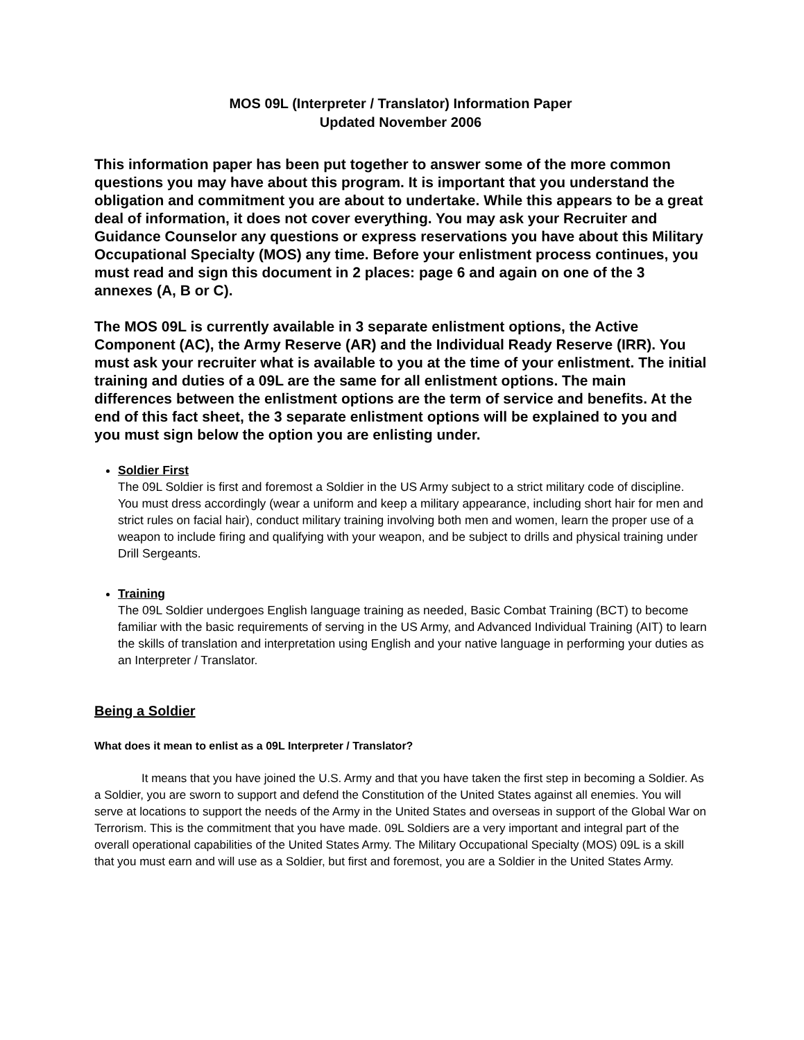MOS 09L (Interpreter / Translator) Information Paper
Updated November 2006
This information paper has been put together to answer some of the more common questions you may have about this program. It is important that you understand the obligation and commitment you are about to undertake. While this appears to be a great deal of information, it does not cover everything. You may ask your Recruiter and Guidance Counselor any questions or express reservations you have about this Military Occupational Specialty (MOS) any time. Before your enlistment process continues, you must read and sign this document in 2 places: page 6 and again on one of the 3 annexes (A, B or C).
The MOS 09L is currently available in 3 separate enlistment options, the Active Component (AC), the Army Reserve (AR) and the Individual Ready Reserve (IRR). You must ask your recruiter what is available to you at the time of your enlistment. The initial training and duties of a 09L are the same for all enlistment options. The main differences between the enlistment options are the term of service and benefits. At the end of this fact sheet, the 3 separate enlistment options will be explained to you and you must sign below the option you are enlisting under.
Soldier First
The 09L Soldier is first and foremost a Soldier in the US Army subject to a strict military code of discipline. You must dress accordingly (wear a uniform and keep a military appearance, including short hair for men and strict rules on facial hair), conduct military training involving both men and women, learn the proper use of a weapon to include firing and qualifying with your weapon, and be subject to drills and physical training under Drill Sergeants.
Training
The 09L Soldier undergoes English language training as needed, Basic Combat Training (BCT) to become familiar with the basic requirements of serving in the US Army, and Advanced Individual Training (AIT) to learn the skills of translation and interpretation using English and your native language in performing your duties as an Interpreter / Translator.
Being a Soldier
What does it mean to enlist as a 09L Interpreter / Translator?
It means that you have joined the U.S. Army and that you have taken the first step in becoming a Soldier. As a Soldier, you are sworn to support and defend the Constitution of the United States against all enemies. You will serve at locations to support the needs of the Army in the United States and overseas in support of the Global War on Terrorism. This is the commitment that you have made. 09L Soldiers are a very important and integral part of the overall operational capabilities of the United States Army. The Military Occupational Specialty (MOS) 09L is a skill that you must earn and will use as a Soldier, but first and foremost, you are a Soldier in the United States Army.